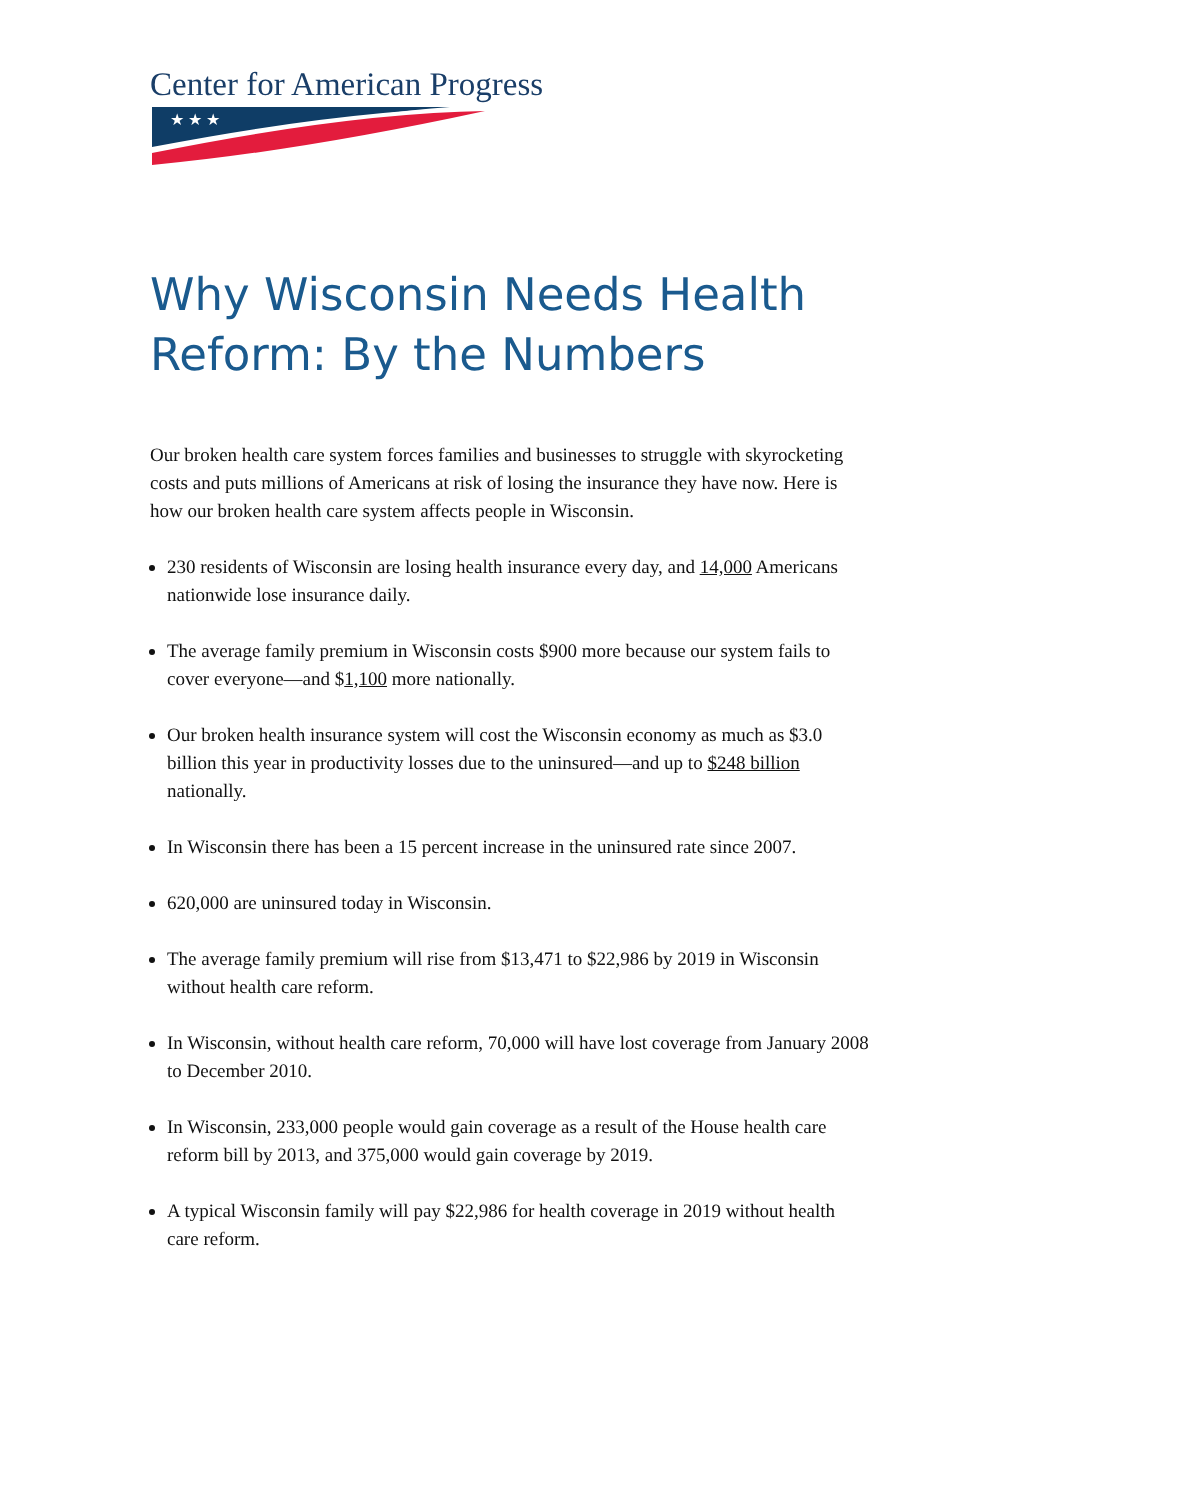Center for American Progress
★ ★ ★
Why Wisconsin Needs Health Reform: By the Numbers
Our broken health care system forces families and businesses to struggle with skyrocketing costs and puts millions of Americans at risk of losing the insurance they have now. Here is how our broken health care system affects people in Wisconsin.
230 residents of Wisconsin are losing health insurance every day, and 14,000 Americans nationwide lose insurance daily.
The average family premium in Wisconsin costs $900 more because our system fails to cover everyone—and $1,100 more nationally.
Our broken health insurance system will cost the Wisconsin economy as much as $3.0 billion this year in productivity losses due to the uninsured—and up to $248 billion nationally.
In Wisconsin there has been a 15 percent increase in the uninsured rate since 2007.
620,000 are uninsured today in Wisconsin.
The average family premium will rise from $13,471 to $22,986 by 2019 in Wisconsin without health care reform.
In Wisconsin, without health care reform, 70,000 will have lost coverage from January 2008 to December 2010.
In Wisconsin, 233,000 people would gain coverage as a result of the House health care reform bill by 2013, and 375,000 would gain coverage by 2019.
A typical Wisconsin family will pay $22,986 for health coverage in 2019 without health care reform.